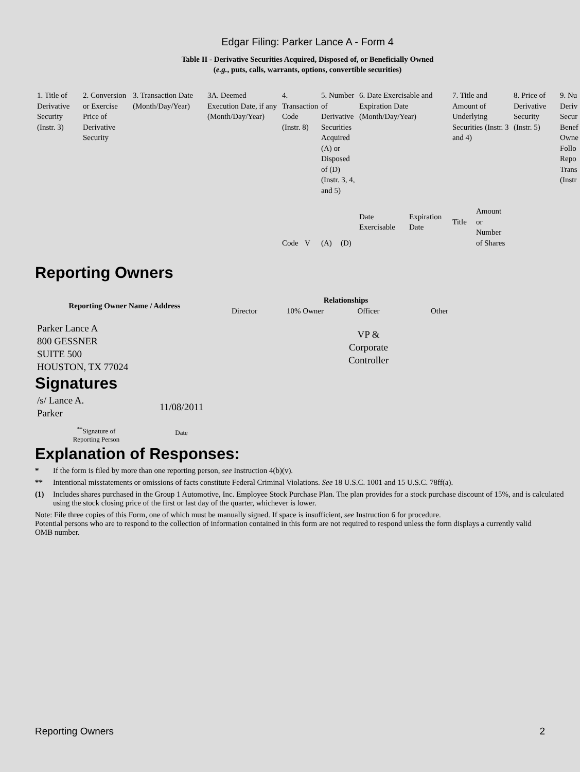Edgar Filing: Parker Lance A - Form 4
Table II - Derivative Securities Acquired, Disposed of, or Beneficially Owned
(e.g., puts, calls, warrants, options, convertible securities)
| 1. Title of Derivative Security (Instr. 3) | 2. Conversion or Exercise Price of Derivative Security | 3. Transaction Date (Month/Day/Year) | 3A. Deemed Execution Date, if any (Month/Day/Year) | 4. Transaction Code (Instr. 8) | | 5. Number of Derivative Securities Acquired (A) or Disposed of (D) (Instr. 3, 4, and 5) | | 6. Date Exercisable and Expiration Date (Month/Day/Year) | | 7. Title and Amount of Underlying Securities (Instr. 3 and 4) | | 8. Price of Derivative Security (Instr. 5) | 9. Nu Deriv Secur Benef Owne Follo Repo Trans (Instr |
| | | | | Code | V | (A) | (D) | Date Exercisable | Expiration Date | Title | Amount or Number of Shares | | |
Reporting Owners
| Reporting Owner Name / Address | Relationships | | | |
| --- | --- | --- | --- | --- |
| | Director | 10% Owner | Officer | Other |
| Parker Lance A 800 GESSNER SUITE 500 HOUSTON, TX 77024 | | | VP & Corporate Controller | |
Signatures
| /s/ Lance A. Parker | 11/08/2011 |
| <sup>**</sup> Signature of Reporting Person | Date |
Explanation of Responses:
* If the form is filed by more than one reporting person, see Instruction 4(b)(v).
** Intentional misstatements or omissions of facts constitute Federal Criminal Violations. See 18 U.S.C. 1001 and 15 U.S.C. 78ff(a).
(1) Includes shares purchased in the Group 1 Automotive, Inc. Employee Stock Purchase Plan. The plan provides for a stock purchase discount of 15%, and is calculated using the stock closing price of the first or last day of the quarter, whichever is lower.
Note: File three copies of this Form, one of which must be manually signed. If space is insufficient, see Instruction 6 for procedure.
Potential persons who are to respond to the collection of information contained in this form are not required to respond unless the form displays a currently valid OMB number.
Reporting Owners 2